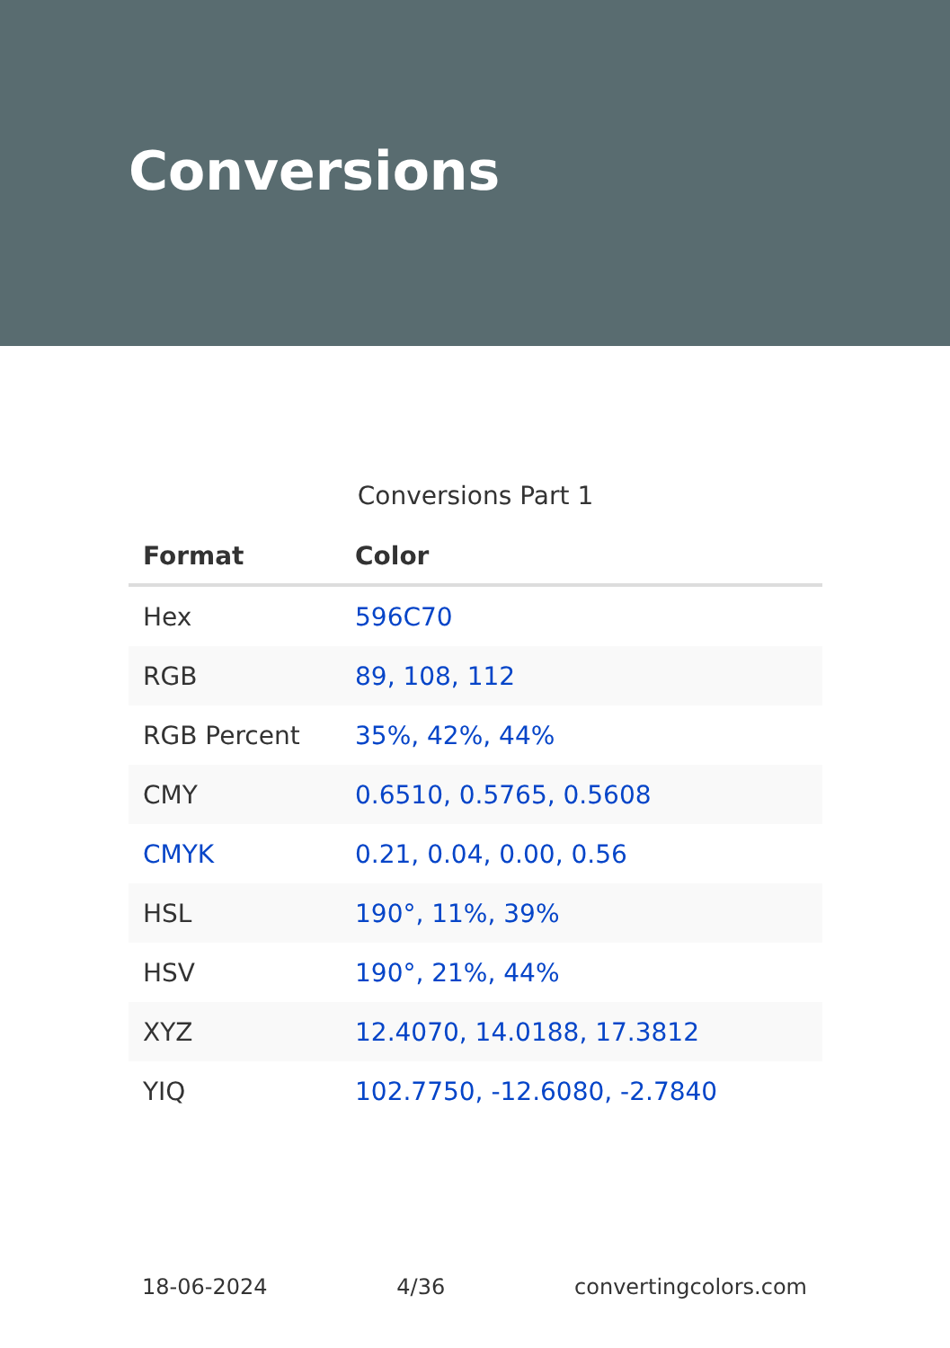Conversions
Conversions Part 1
| Format | Color |
| --- | --- |
| Hex | 596C70 |
| RGB | 89, 108, 112 |
| RGB Percent | 35%, 42%, 44% |
| CMY | 0.6510, 0.5765, 0.5608 |
| CMYK | 0.21, 0.04, 0.00, 0.56 |
| HSL | 190°, 11%, 39% |
| HSV | 190°, 21%, 44% |
| XYZ | 12.4070, 14.0188, 17.3812 |
| YIQ | 102.7750, -12.6080, -2.7840 |
18-06-2024 4/36 convertingcolors.com